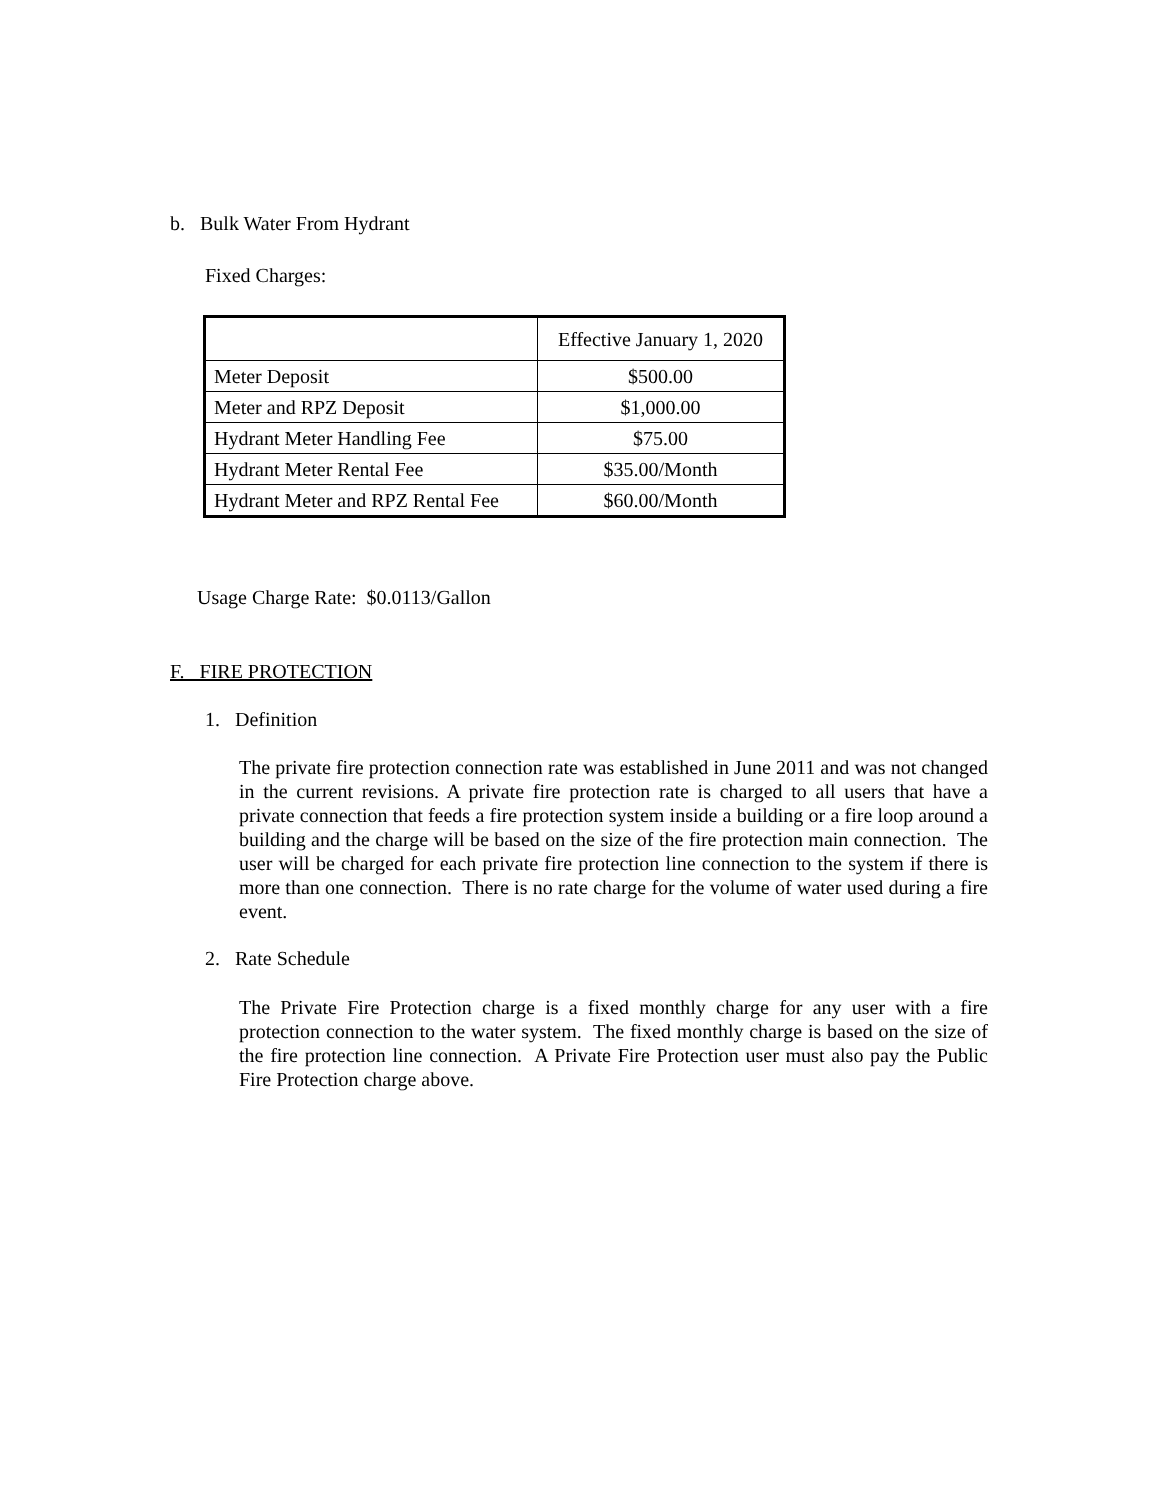b. Bulk Water From Hydrant
Fixed Charges:
| | Effective January 1, 2020 |
| Meter Deposit | $500.00 |
| Meter and RPZ Deposit | $1,000.00 |
| Hydrant Meter Handling Fee | $75.00 |
| Hydrant Meter Rental Fee | $35.00/Month |
| Hydrant Meter and RPZ Rental Fee | $60.00/Month |
Usage Charge Rate: $0.0113/Gallon
F. FIRE PROTECTION
1. Definition
The private fire protection connection rate was established in June 2011 and was not changed in the current revisions. A private fire protection rate is charged to all users that have a private connection that feeds a fire protection system inside a building or a fire loop around a building and the charge will be based on the size of the fire protection main connection. The user will be charged for each private fire protection line connection to the system if there is more than one connection. There is no rate charge for the volume of water used during a fire event.
2. Rate Schedule
The Private Fire Protection charge is a fixed monthly charge for any user with a fire protection connection to the water system. The fixed monthly charge is based on the size of the fire protection line connection. A Private Fire Protection user must also pay the Public Fire Protection charge above.